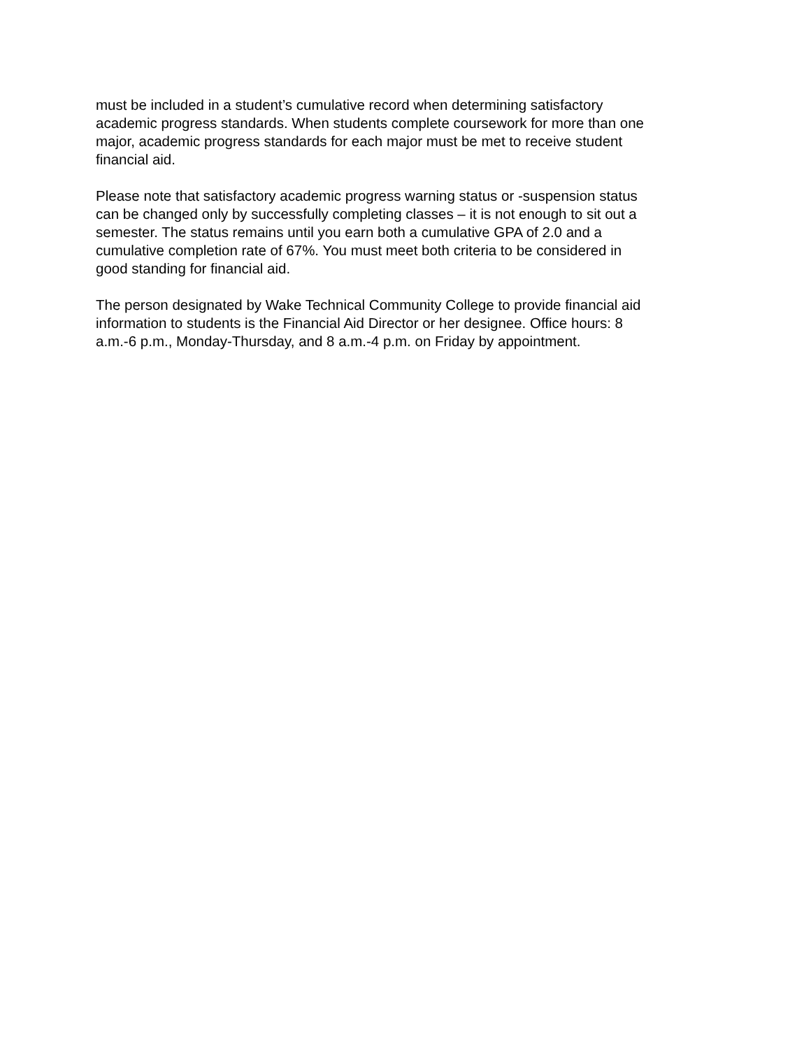must be included in a student’s cumulative record when determining satisfactory
academic progress standards. When students complete coursework for more than one
major, academic progress standards for each major must be met to receive student
financial aid.
Please note that satisfactory academic progress warning status or -suspension status
can be changed only by successfully completing classes – it is not enough to sit out a
semester. The status remains until you earn both a cumulative GPA of 2.0 and a
cumulative completion rate of 67%. You must meet both criteria to be considered in
good standing for financial aid.
The person designated by Wake Technical Community College to provide financial aid
information to students is the Financial Aid Director or her designee. Office hours: 8
a.m.-6 p.m., Monday-Thursday, and 8 a.m.-4 p.m. on Friday by appointment.